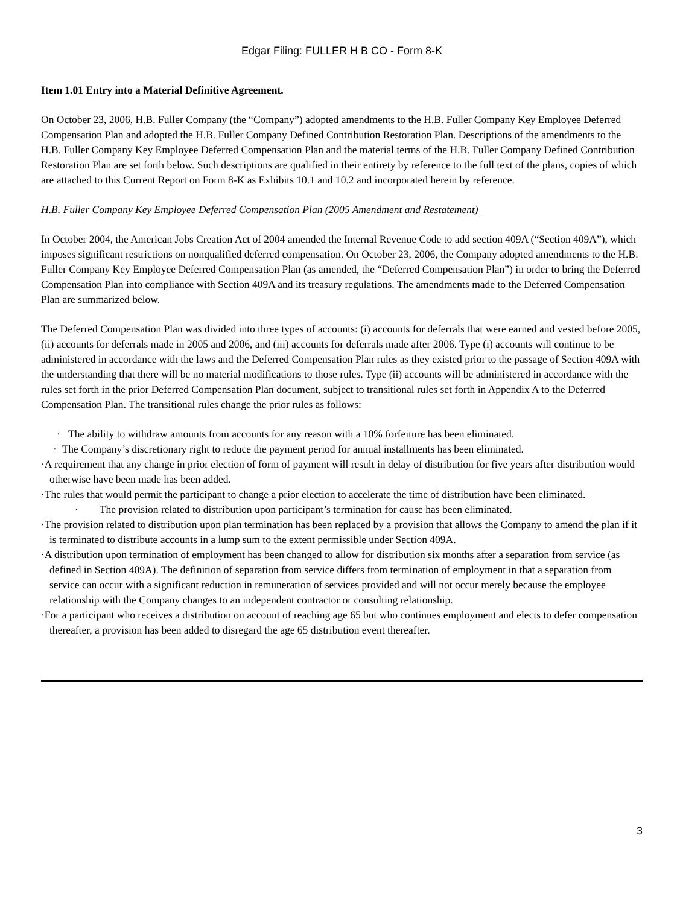Edgar Filing: FULLER H B CO - Form 8-K
Item 1.01 Entry into a Material Definitive Agreement.
On October 23, 2006, H.B. Fuller Company (the “Company”) adopted amendments to the H.B. Fuller Company Key Employee Deferred Compensation Plan and adopted the H.B. Fuller Company Defined Contribution Restoration Plan. Descriptions of the amendments to the H.B. Fuller Company Key Employee Deferred Compensation Plan and the material terms of the H.B. Fuller Company Defined Contribution Restoration Plan are set forth below. Such descriptions are qualified in their entirety by reference to the full text of the plans, copies of which are attached to this Current Report on Form 8-K as Exhibits 10.1 and 10.2 and incorporated herein by reference.
H.B. Fuller Company Key Employee Deferred Compensation Plan (2005 Amendment and Restatement)
In October 2004, the American Jobs Creation Act of 2004 amended the Internal Revenue Code to add section 409A (“Section 409A”), which imposes significant restrictions on nonqualified deferred compensation. On October 23, 2006, the Company adopted amendments to the H.B. Fuller Company Key Employee Deferred Compensation Plan (as amended, the “Deferred Compensation Plan”) in order to bring the Deferred Compensation Plan into compliance with Section 409A and its treasury regulations. The amendments made to the Deferred Compensation Plan are summarized below.
The Deferred Compensation Plan was divided into three types of accounts: (i) accounts for deferrals that were earned and vested before 2005, (ii) accounts for deferrals made in 2005 and 2006, and (iii) accounts for deferrals made after 2006. Type (i) accounts will continue to be administered in accordance with the laws and the Deferred Compensation Plan rules as they existed prior to the passage of Section 409A with the understanding that there will be no material modifications to those rules. Type (ii) accounts will be administered in accordance with the rules set forth in the prior Deferred Compensation Plan document, subject to transitional rules set forth in Appendix A to the Deferred Compensation Plan. The transitional rules change the prior rules as follows:
· The ability to withdraw amounts from accounts for any reason with a 10% forfeiture has been eliminated.
· The Company’s discretionary right to reduce the payment period for annual installments has been eliminated.
·A requirement that any change in prior election of form of payment will result in delay of distribution for five years after distribution would otherwise have been made has been added.
·The rules that would permit the participant to change a prior election to accelerate the time of distribution have been eliminated.
· The provision related to distribution upon participant’s termination for cause has been eliminated.
·The provision related to distribution upon plan termination has been replaced by a provision that allows the Company to amend the plan if it is terminated to distribute accounts in a lump sum to the extent permissible under Section 409A.
·A distribution upon termination of employment has been changed to allow for distribution six months after a separation from service (as defined in Section 409A). The definition of separation from service differs from termination of employment in that a separation from service can occur with a significant reduction in remuneration of services provided and will not occur merely because the employee relationship with the Company changes to an independent contractor or consulting relationship.
·For a participant who receives a distribution on account of reaching age 65 but who continues employment and elects to defer compensation thereafter, a provision has been added to disregard the age 65 distribution event thereafter.
3